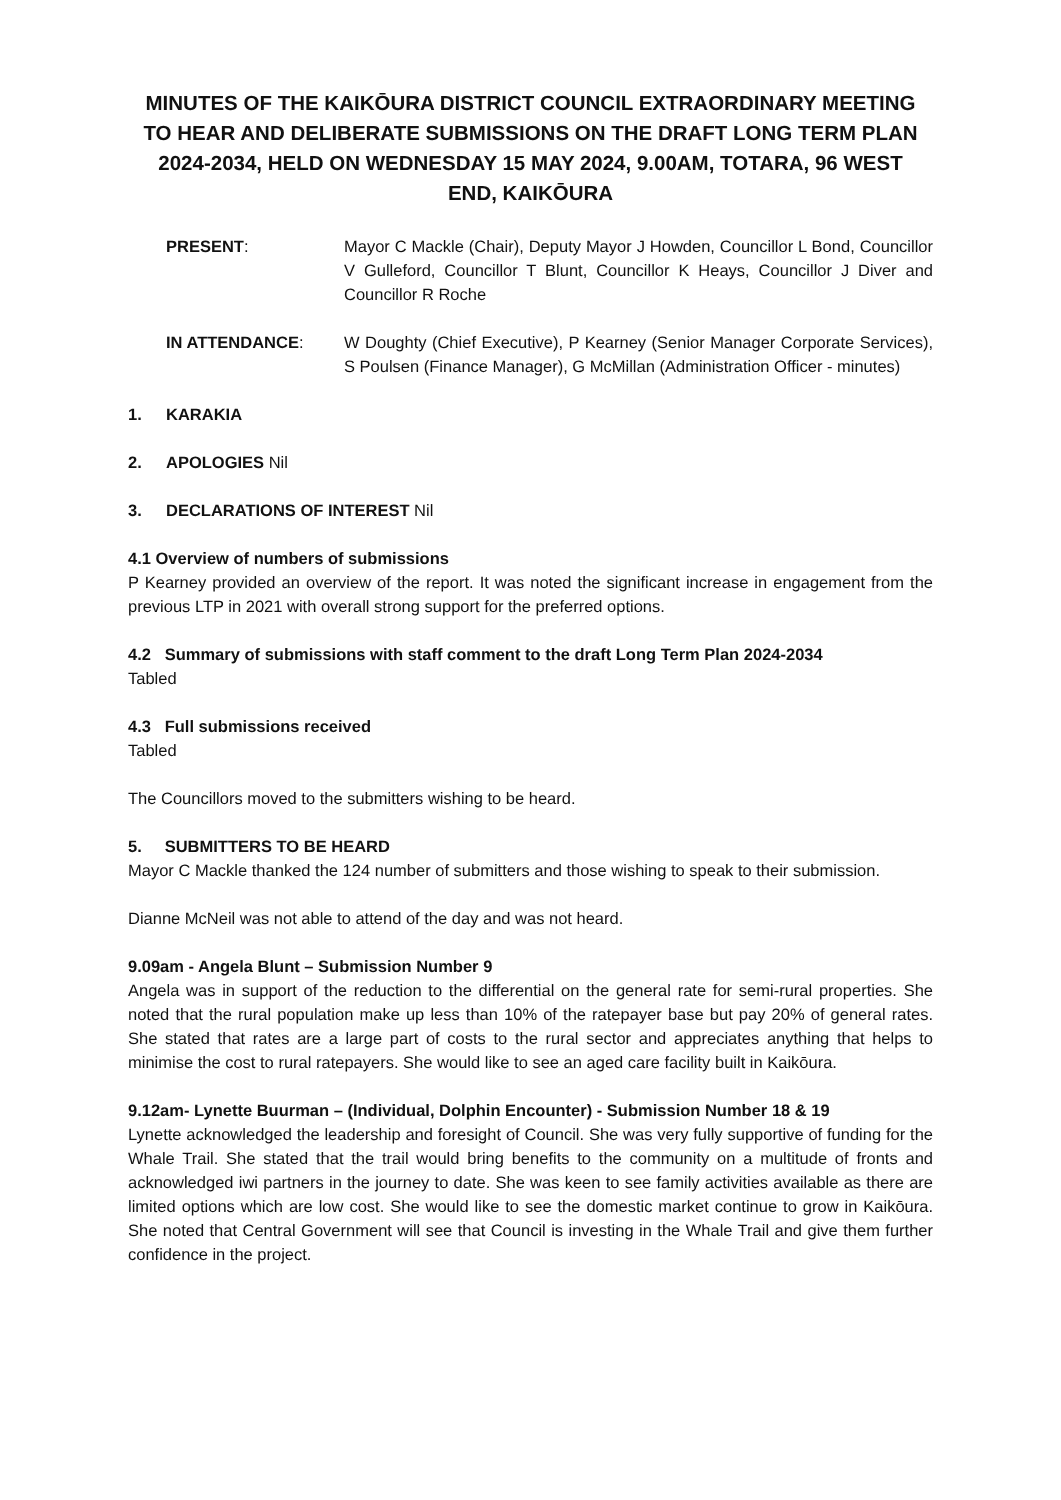MINUTES OF THE KAIKŌURA DISTRICT COUNCIL EXTRAORDINARY MEETING TO HEAR AND DELIBERATE SUBMISSIONS ON THE DRAFT LONG TERM PLAN 2024-2034, HELD ON WEDNESDAY 15 MAY 2024, 9.00AM, TOTARA, 96 WEST END, KAIKŌURA
PRESENT: Mayor C Mackle (Chair), Deputy Mayor J Howden, Councillor L Bond, Councillor V Gulleford, Councillor T Blunt, Councillor K Heays, Councillor J Diver and Councillor R Roche
IN ATTENDANCE: W Doughty (Chief Executive), P Kearney (Senior Manager Corporate Services), S Poulsen (Finance Manager), G McMillan (Administration Officer - minutes)
1. KARAKIA
2. APOLOGIES Nil
3. DECLARATIONS OF INTEREST Nil
4.1 Overview of numbers of submissions
P Kearney provided an overview of the report. It was noted the significant increase in engagement from the previous LTP in 2021 with overall strong support for the preferred options.
4.2 Summary of submissions with staff comment to the draft Long Term Plan 2024-2034
Tabled
4.3 Full submissions received
Tabled
The Councillors moved to the submitters wishing to be heard.
5. SUBMITTERS TO BE HEARD
Mayor C Mackle thanked the 124 number of submitters and those wishing to speak to their submission.
Dianne McNeil was not able to attend of the day and was not heard.
9.09am - Angela Blunt – Submission Number 9
Angela was in support of the reduction to the differential on the general rate for semi-rural properties. She noted that the rural population make up less than 10% of the ratepayer base but pay 20% of general rates. She stated that rates are a large part of costs to the rural sector and appreciates anything that helps to minimise the cost to rural ratepayers. She would like to see an aged care facility built in Kaikōura.
9.12am- Lynette Buurman – (Individual, Dolphin Encounter) - Submission Number 18 & 19
Lynette acknowledged the leadership and foresight of Council. She was very fully supportive of funding for the Whale Trail. She stated that the trail would bring benefits to the community on a multitude of fronts and acknowledged iwi partners in the journey to date. She was keen to see family activities available as there are limited options which are low cost. She would like to see the domestic market continue to grow in Kaikōura. She noted that Central Government will see that Council is investing in the Whale Trail and give them further confidence in the project.